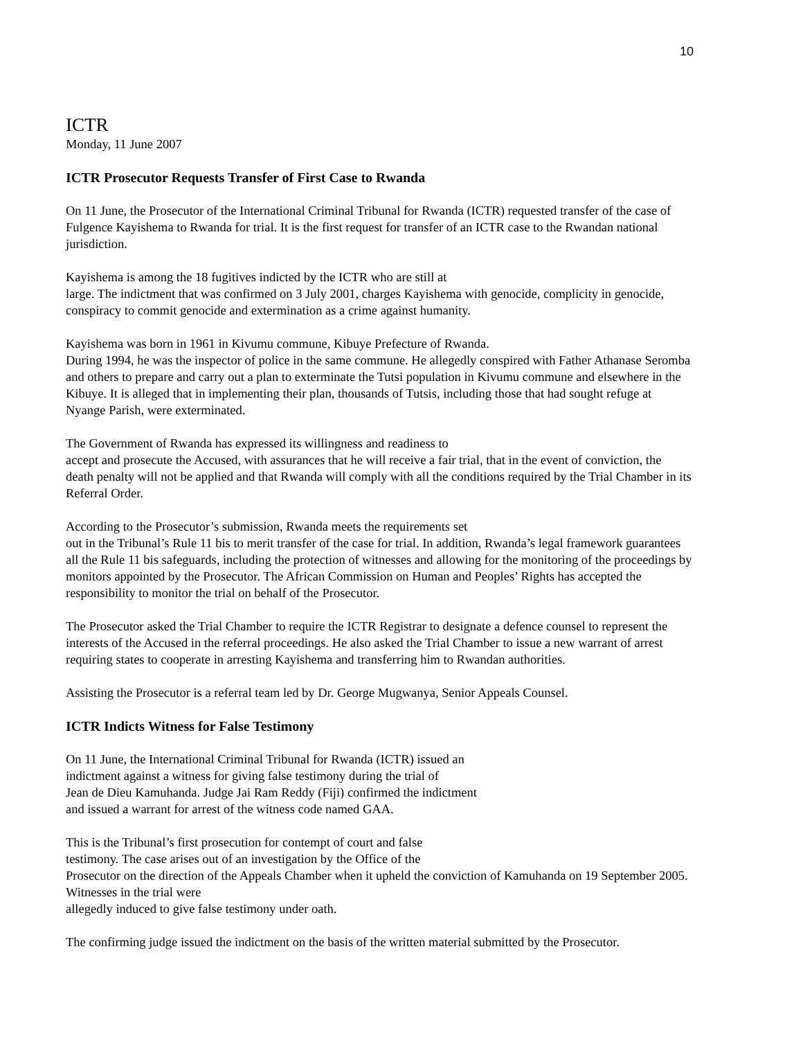10
ICTR
Monday, 11 June 2007
ICTR Prosecutor Requests Transfer of First Case to Rwanda
On 11 June, the Prosecutor of the International Criminal Tribunal for Rwanda (ICTR) requested transfer of the case of Fulgence Kayishema to Rwanda for trial. It is the first request for transfer of an ICTR case to the Rwandan national jurisdiction.
Kayishema is among the 18 fugitives indicted by the ICTR who are still at
large. The indictment that was confirmed on 3 July 2001, charges Kayishema with genocide, complicity in genocide, conspiracy to commit genocide and extermination as a crime against humanity.
Kayishema was born in 1961 in Kivumu commune, Kibuye Prefecture of Rwanda.
During 1994, he was the inspector of police in the same commune. He allegedly conspired with Father Athanase Seromba and others to prepare and carry out a plan to exterminate the Tutsi population in Kivumu commune and elsewhere in the Kibuye. It is alleged that in implementing their plan, thousands of Tutsis, including those that had sought refuge at Nyange Parish, were exterminated.
The Government of Rwanda has expressed its willingness and readiness to
accept and prosecute the Accused, with assurances that he will receive a fair trial, that in the event of conviction, the death penalty will not be applied and that Rwanda will comply with all the conditions required by the Trial Chamber in its Referral Order.
According to the Prosecutor’s submission, Rwanda meets the requirements set
out in the Tribunal’s Rule 11 bis to merit transfer of the case for trial. In addition, Rwanda’s legal framework guarantees all the Rule 11 bis safeguards, including the protection of witnesses and allowing for the monitoring of the proceedings by monitors appointed by the Prosecutor. The African Commission on Human and Peoples’ Rights has accepted the responsibility to monitor the trial on behalf of the Prosecutor.
The Prosecutor asked the Trial Chamber to require the ICTR Registrar to designate a defence counsel to represent the interests of the Accused in the referral proceedings. He also asked the Trial Chamber to issue a new warrant of arrest requiring states to cooperate in arresting Kayishema and transferring him to Rwandan authorities.
Assisting the Prosecutor is a referral team led by Dr. George Mugwanya, Senior Appeals Counsel.
ICTR Indicts Witness for False Testimony
On 11 June, the International Criminal Tribunal for Rwanda (ICTR) issued an
indictment against a witness for giving false testimony during the trial of
Jean de Dieu Kamuhanda. Judge Jai Ram Reddy (Fiji) confirmed the indictment
and issued a warrant for arrest of the witness code named GAA.
This is the Tribunal’s first prosecution for contempt of court and false
testimony. The case arises out of an investigation by the Office of the
Prosecutor on the direction of the Appeals Chamber when it upheld the conviction of Kamuhanda on 19 September 2005. Witnesses in the trial were
allegedly induced to give false testimony under oath.
The confirming judge issued the indictment on the basis of the written material submitted by the Prosecutor.